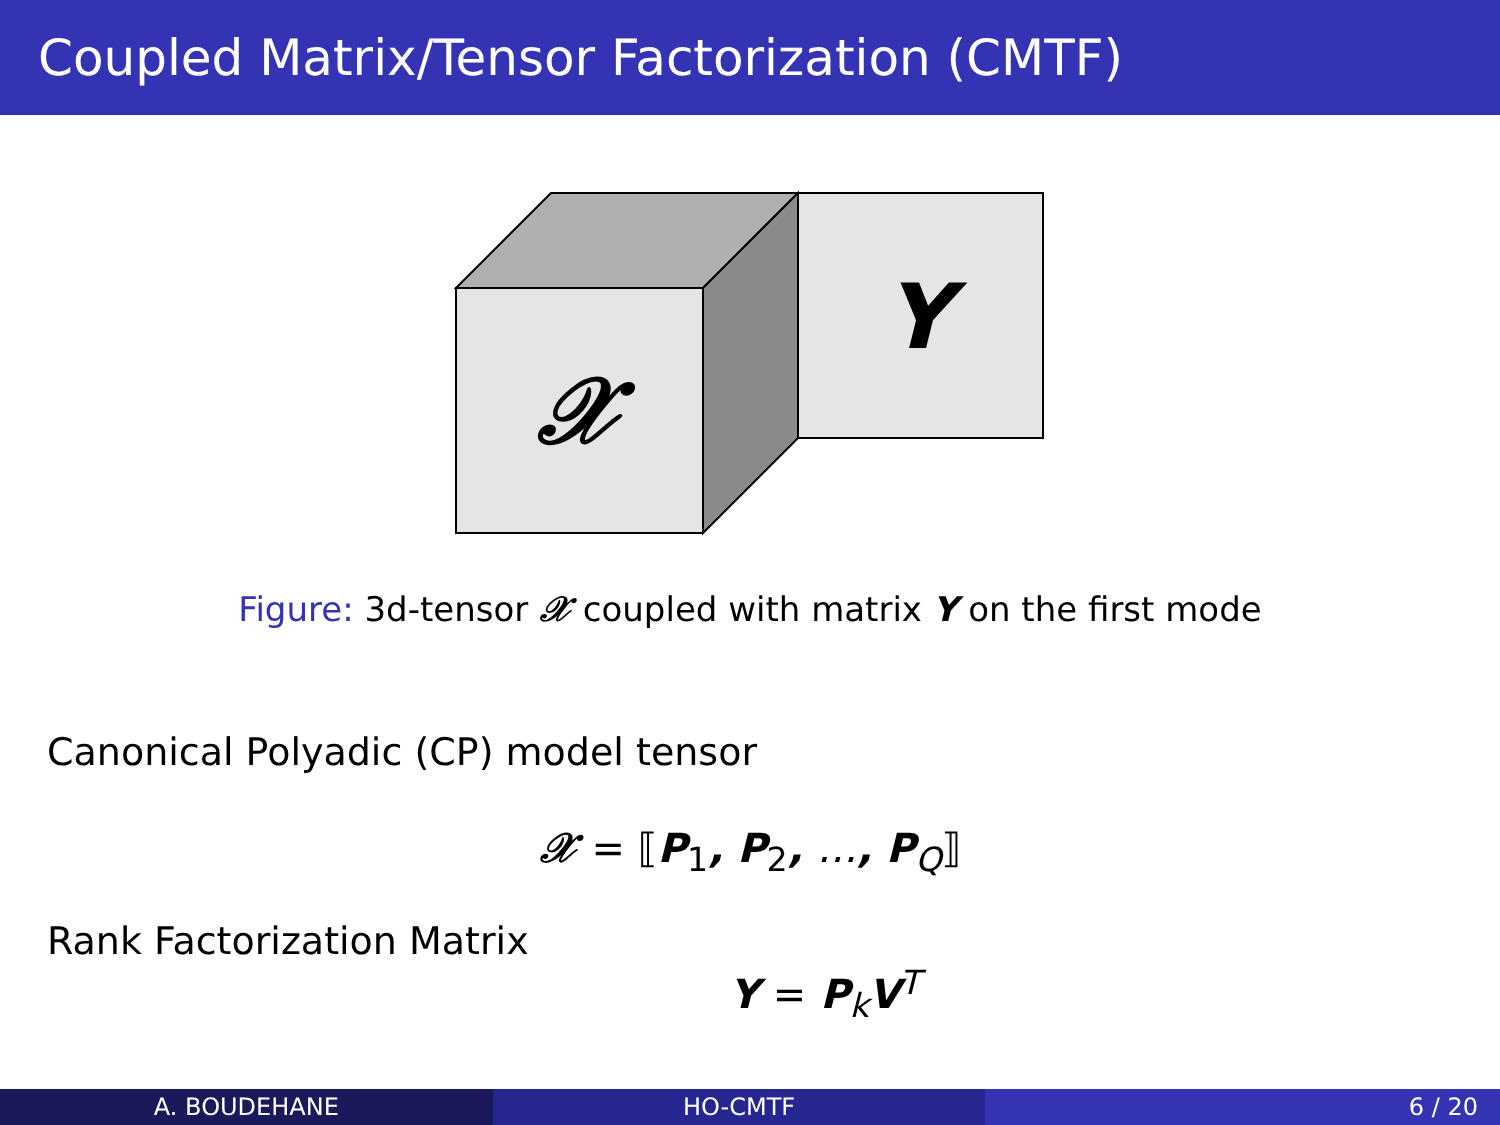Coupled Matrix/Tensor Factorization (CMTF)
𝒳
Y
Figure: 3d-tensor 𝒳 coupled with matrix Y on the first mode
Canonical Polyadic (CP) model tensor
𝒳 = ⟦P<sub>1</sub>, P<sub>2</sub>, …, P<sub>Q</sub>⟧
Rank Factorization Matrix
Y = P<sub>k</sub>V<sup>T</sup>
A. BOUDEHANE HO-CMTF 6 / 20